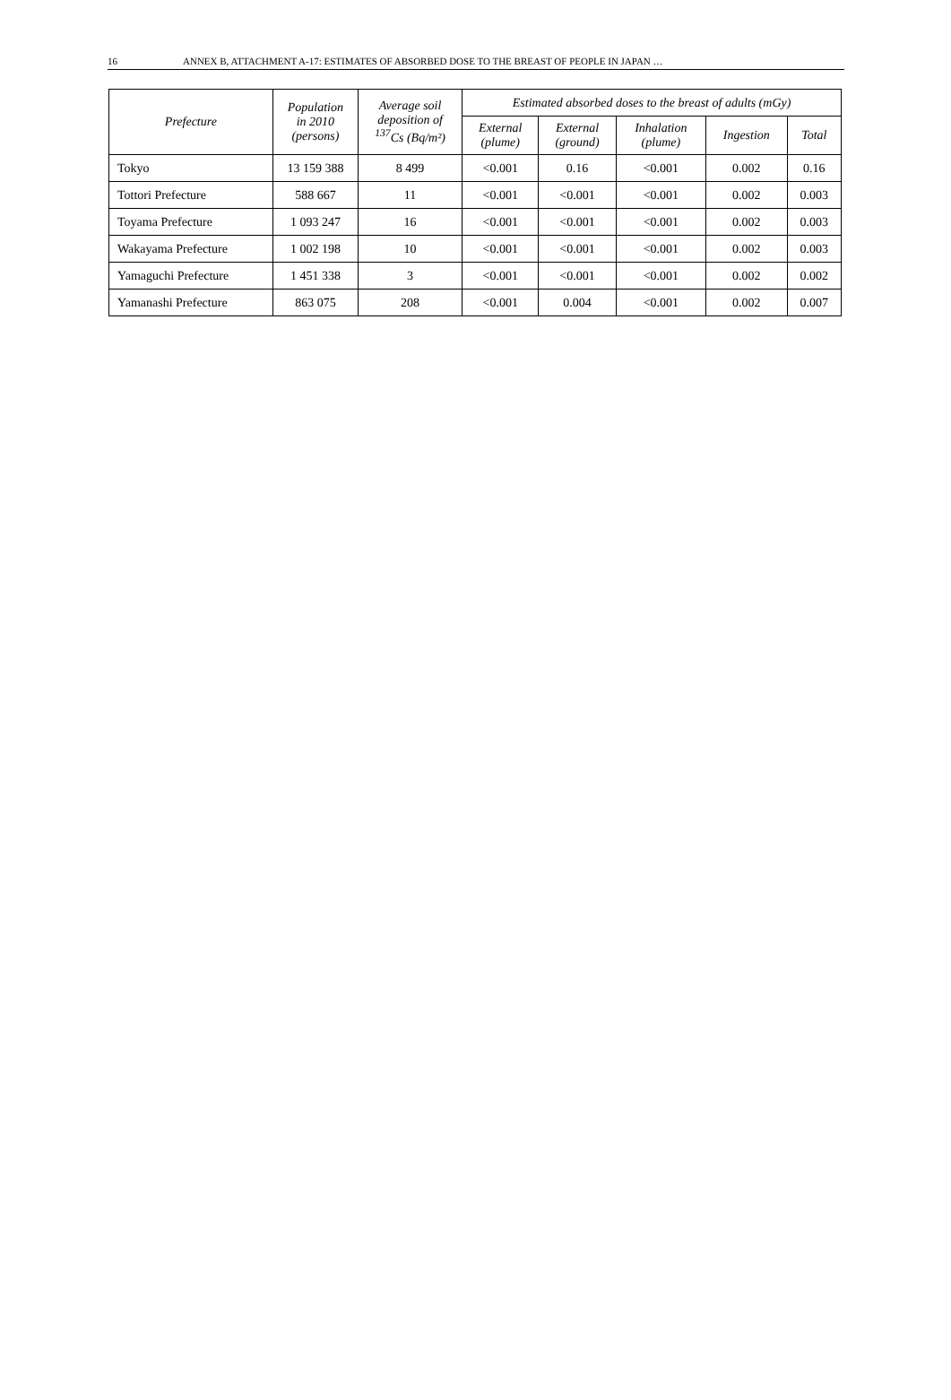16 ANNEX B, ATTACHMENT A-17: ESTIMATES OF ABSORBED DOSE TO THE BREAST OF PEOPLE IN JAPAN …
| Prefecture | Population in 2010 (persons) | Average soil deposition of <sup>137</sup>Cs (Bq/m²) | Estimated absorbed doses to the breast of adults (mGy) | | | | |
| --- | --- | --- | --- | --- | --- | --- | --- |
| | | | External (plume) | External (ground) | Inhalation (plume) | Ingestion | Total |
| Tokyo | 13 159 388 | 8 499 | <0.001 | 0.16 | <0.001 | 0.002 | 0.16 |
| Tottori Prefecture | 588 667 | 11 | <0.001 | <0.001 | <0.001 | 0.002 | 0.003 |
| Toyama Prefecture | 1 093 247 | 16 | <0.001 | <0.001 | <0.001 | 0.002 | 0.003 |
| Wakayama Prefecture | 1 002 198 | 10 | <0.001 | <0.001 | <0.001 | 0.002 | 0.003 |
| Yamaguchi Prefecture | 1 451 338 | 3 | <0.001 | <0.001 | <0.001 | 0.002 | 0.002 |
| Yamanashi Prefecture | 863 075 | 208 | <0.001 | 0.004 | <0.001 | 0.002 | 0.007 |